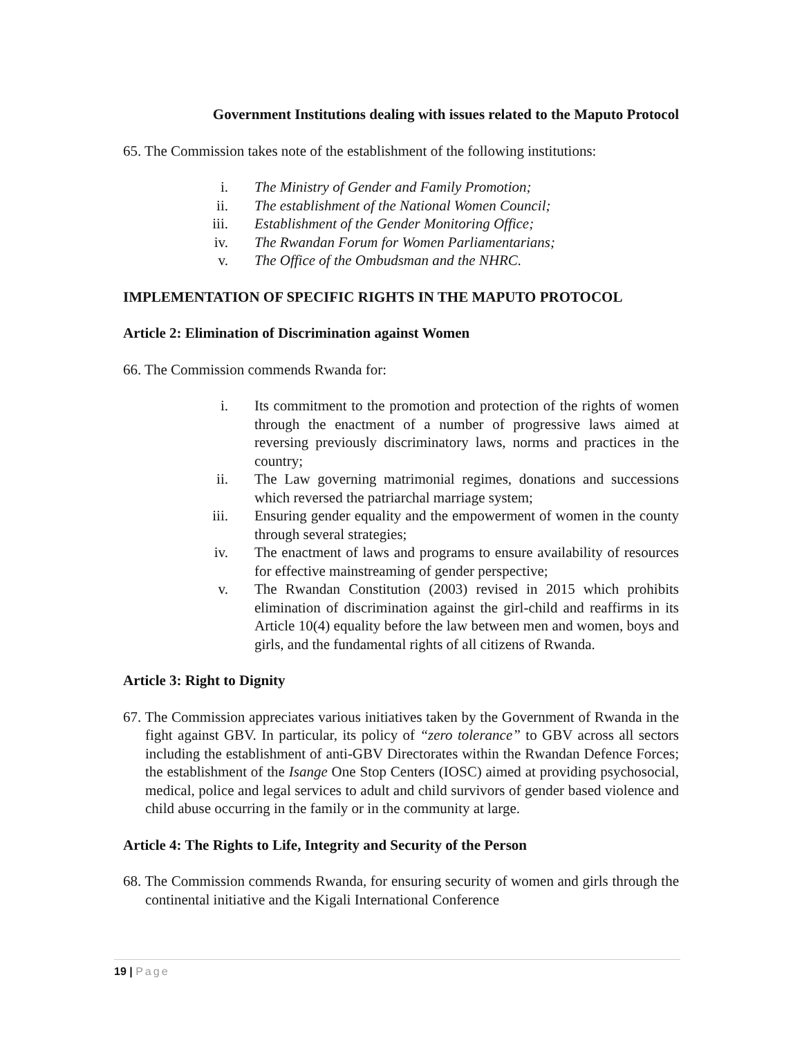Government Institutions dealing with issues related to the Maputo Protocol
65. The Commission takes note of the establishment of the following institutions:
i. The Ministry of Gender and Family Promotion;
ii. The establishment of the National Women Council;
iii. Establishment of the Gender Monitoring Office;
iv. The Rwandan Forum for Women Parliamentarians;
v. The Office of the Ombudsman and the NHRC.
IMPLEMENTATION OF SPECIFIC RIGHTS IN THE MAPUTO PROTOCOL
Article 2: Elimination of Discrimination against Women
66. The Commission commends Rwanda for:
i. Its commitment to the promotion and protection of the rights of women through the enactment of a number of progressive laws aimed at reversing previously discriminatory laws, norms and practices in the country;
ii. The Law governing matrimonial regimes, donations and successions which reversed the patriarchal marriage system;
iii. Ensuring gender equality and the empowerment of women in the county through several strategies;
iv. The enactment of laws and programs to ensure availability of resources for effective mainstreaming of gender perspective;
v. The Rwandan Constitution (2003) revised in 2015 which prohibits elimination of discrimination against the girl-child and reaffirms in its Article 10(4) equality before the law between men and women, boys and girls, and the fundamental rights of all citizens of Rwanda.
Article 3: Right to Dignity
67. The Commission appreciates various initiatives taken by the Government of Rwanda in the fight against GBV. In particular, its policy of “zero tolerance” to GBV across all sectors including the establishment of anti-GBV Directorates within the Rwandan Defence Forces; the establishment of the Isange One Stop Centers (IOSC) aimed at providing psychosocial, medical, police and legal services to adult and child survivors of gender based violence and child abuse occurring in the family or in the community at large.
Article 4: The Rights to Life, Integrity and Security of the Person
68. The Commission commends Rwanda, for ensuring security of women and girls through the continental initiative and the Kigali International Conference
19 | Page